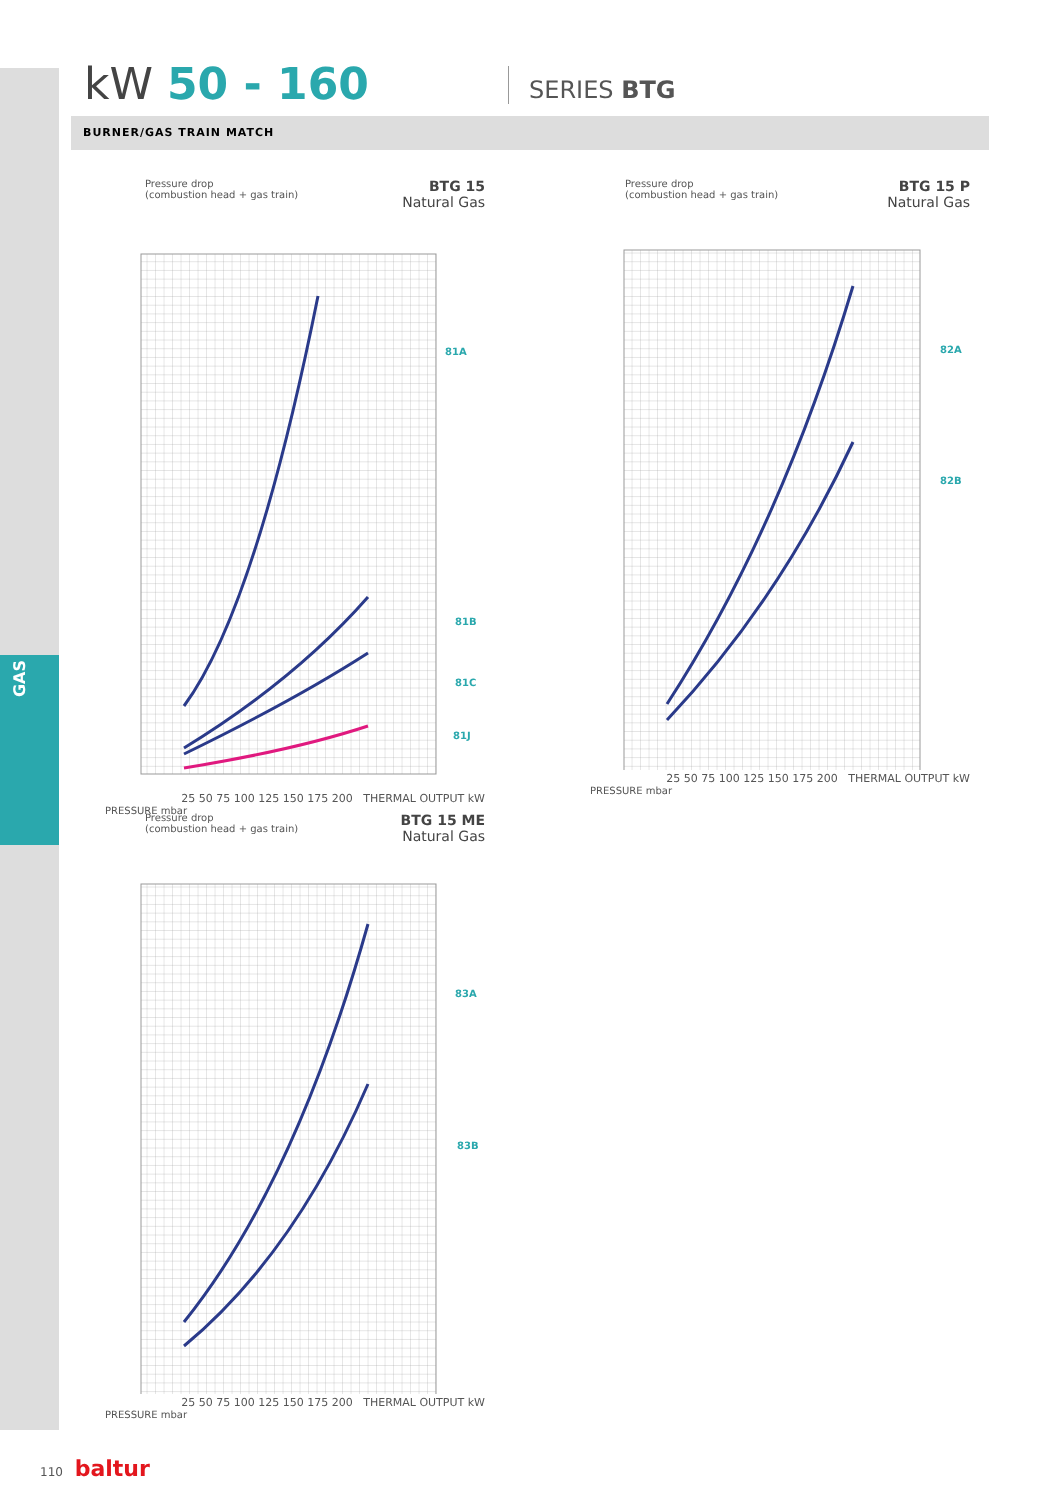GAS
kW 50 - 160 SERIES BTG
BURNER/GAS TRAIN MATCH
Pressure drop
(combustion head + gas train)
BTG 15
Natural Gas
81A
81B
81C
81J
25 50 75 100 125 150 175 200 THERMAL OUTPUT kW
PRESSURE mbar
Pressure drop
(combustion head + gas train)
BTG 15 P
Natural Gas
82A
82B
25 50 75 100 125 150 175 200 THERMAL OUTPUT kW
PRESSURE mbar
Pressure drop
(combustion head + gas train)
BTG 15 ME
Natural Gas
83A
83B
25 50 75 100 125 150 175 200 THERMAL OUTPUT kW
PRESSURE mbar
110 baltur